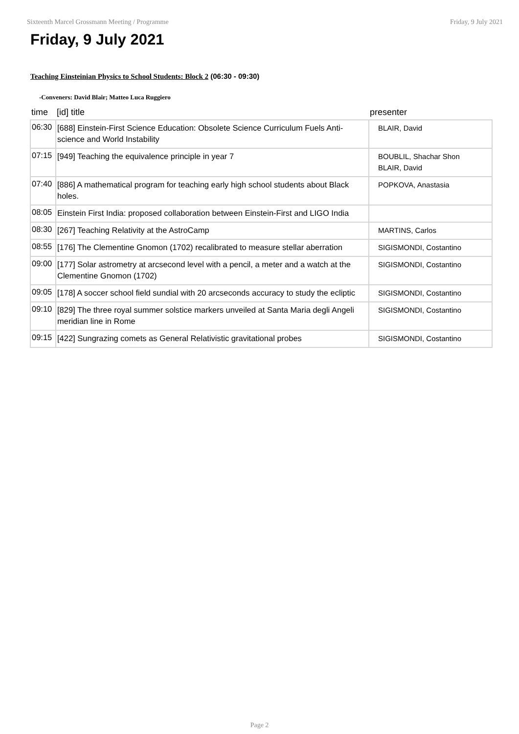Sixteenth Marcel Grossmann Meeting / Programme Friday, 9 July 2021
Friday, 9 July 2021
Teaching Einsteinian Physics to School Students: Block 2 (06:30 - 09:30)
-Conveners: David Blair; Matteo Luca Ruggiero
| time | [id] title | presenter |
| --- | --- | --- |
| 06:30 | [688] Einstein-First Science Education: Obsolete Science Curriculum Fuels Anti-science and World Instability | BLAIR, David |
| 07:15 | [949] Teaching the equivalence principle in year 7 | BOUBLIL, Shachar Shon BLAIR, David |
| 07:40 | [886] A mathematical program for teaching early high school students about Black holes. | POPKOVA, Anastasia |
| 08:05 | Einstein First India: proposed collaboration between Einstein-First and LIGO India | |
| 08:30 | [267] Teaching Relativity at the AstroCamp | MARTINS, Carlos |
| 08:55 | [176] The Clementine Gnomon (1702) recalibrated to measure stellar aberration | SIGISMONDI, Costantino |
| 09:00 | [177] Solar astrometry at arcsecond level with a pencil, a meter and a watch at the Clementine Gnomon (1702) | SIGISMONDI, Costantino |
| 09:05 | [178] A soccer school field sundial with 20 arcseconds accuracy to study the ecliptic | SIGISMONDI, Costantino |
| 09:10 | [829] The three royal summer solstice markers unveiled at Santa Maria degli Angeli meridian line in Rome | SIGISMONDI, Costantino |
| 09:15 | [422] Sungrazing comets as General Relativistic gravitational probes | SIGISMONDI, Costantino |
Page 2